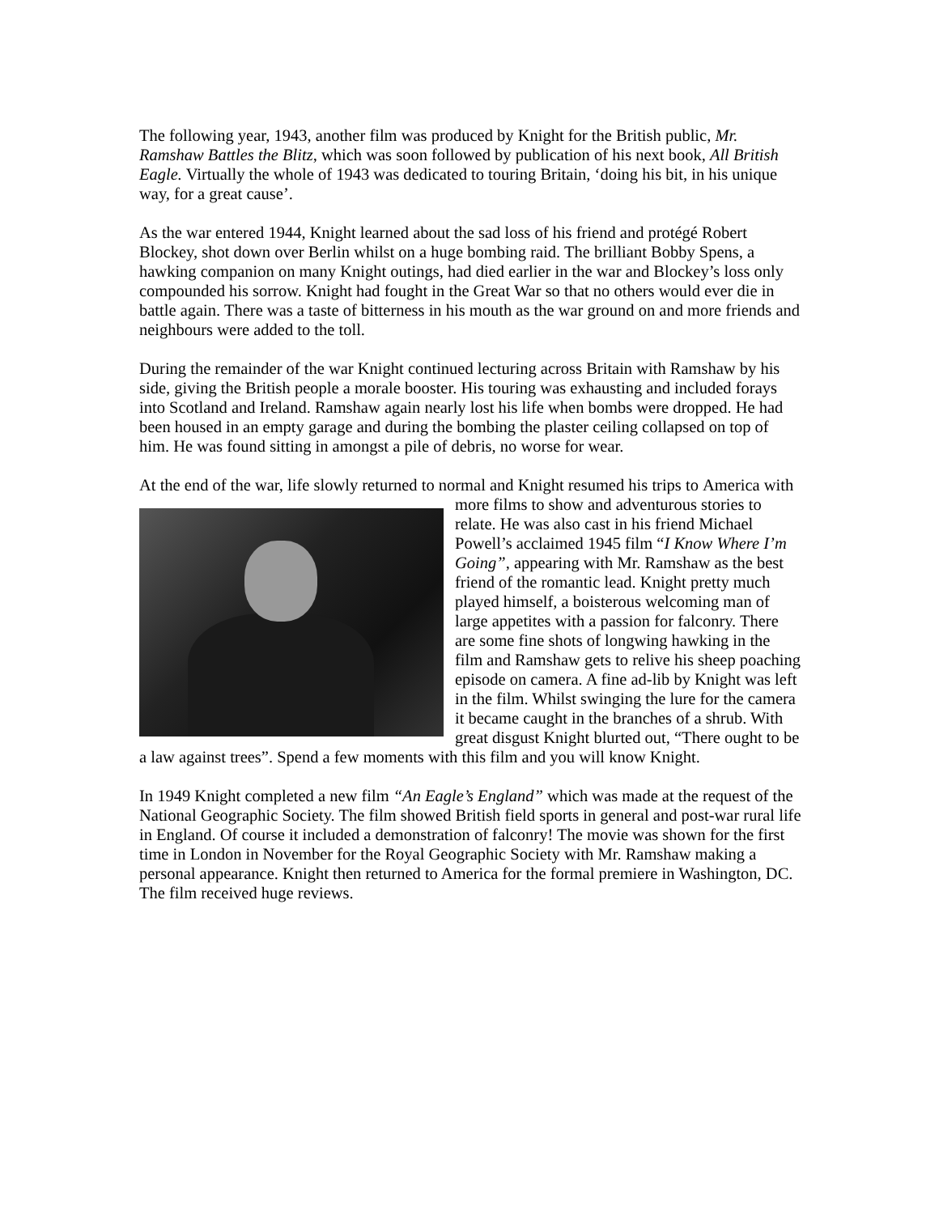The following year, 1943, another film was produced by Knight for the British public, Mr. Ramshaw Battles the Blitz, which was soon followed by publication of his next book, All British Eagle. Virtually the whole of 1943 was dedicated to touring Britain, ‘doing his bit, in his unique way, for a great cause’.
As the war entered 1944, Knight learned about the sad loss of his friend and protégé Robert Blockey, shot down over Berlin whilst on a huge bombing raid. The brilliant Bobby Spens, a hawking companion on many Knight outings, had died earlier in the war and Blockey’s loss only compounded his sorrow. Knight had fought in the Great War so that no others would ever die in battle again. There was a taste of bitterness in his mouth as the war ground on and more friends and neighbours were added to the toll.
During the remainder of the war Knight continued lecturing across Britain with Ramshaw by his side, giving the British people a morale booster. His touring was exhausting and included forays into Scotland and Ireland. Ramshaw again nearly lost his life when bombs were dropped. He had been housed in an empty garage and during the bombing the plaster ceiling collapsed on top of him. He was found sitting in amongst a pile of debris, no worse for wear.
At the end of the war, life slowly returned to normal and Knight resumed his trips to America with more films to show and adventurous stories to relate. He was also cast in his friend Michael Powell’s acclaimed 1945 film “I Know Where I’m Going”, appearing with Mr. Ramshaw as the best friend of the romantic lead. Knight pretty much played himself, a boisterous welcoming man of large appetites with a passion for falconry. There are some fine shots of longwing hawking in the film and Ramshaw gets to relive his sheep poaching episode on camera. A fine ad-lib by Knight was left in the film. Whilst swinging the lure for the camera it became caught in the branches of a shrub. With great disgust Knight blurted out, “There ought to be a law against trees”. Spend a few moments with this film and you will know Knight.
In 1949 Knight completed a new film “An Eagle’s England” which was made at the request of the National Geographic Society. The film showed British field sports in general and post-war rural life in England. Of course it included a demonstration of falconry! The movie was shown for the first time in London in November for the Royal Geographic Society with Mr. Ramshaw making a personal appearance. Knight then returned to America for the formal premiere in Washington, DC. The film received huge reviews.